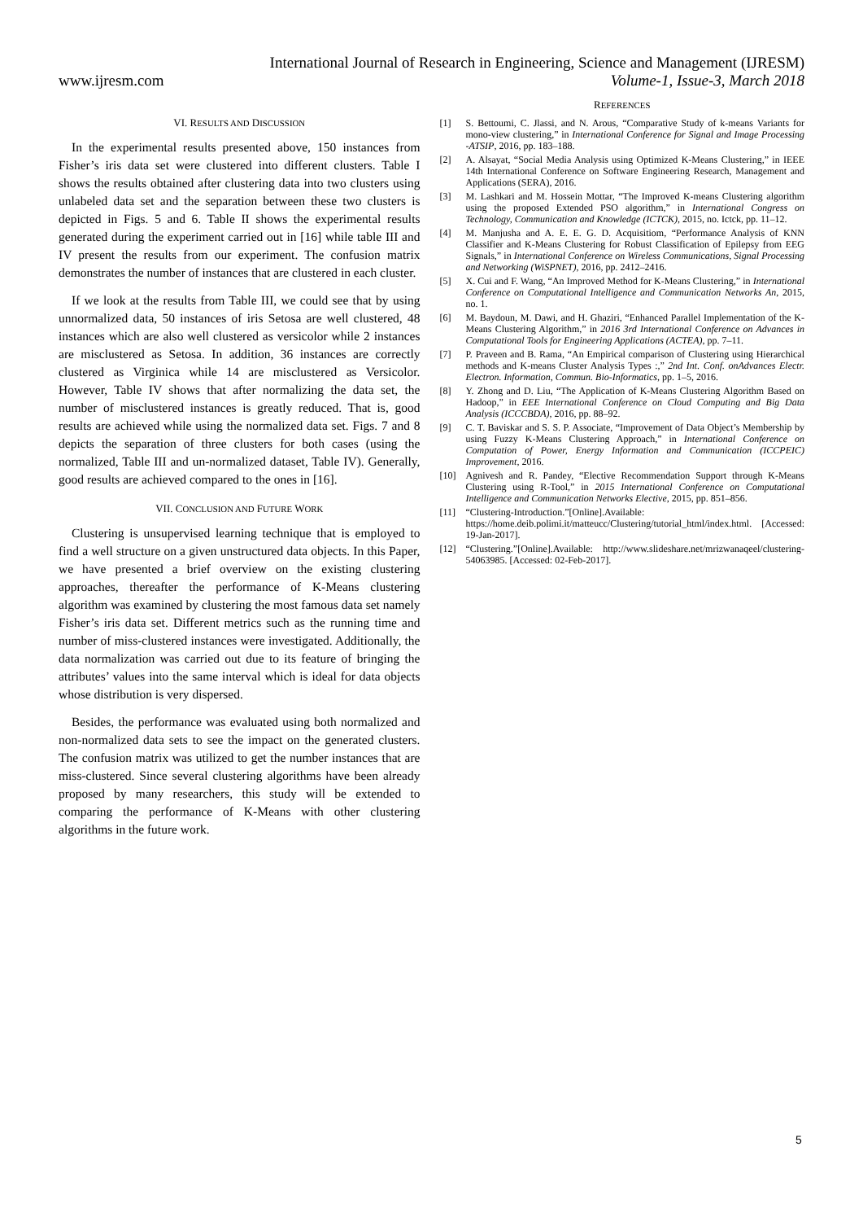International Journal of Research in Engineering, Science and Management (IJRESM)
www.ijresm.com Volume-1, Issue-3, March 2018
VI. RESULTS AND DISCUSSION
In the experimental results presented above, 150 instances from Fisher’s iris data set were clustered into different clusters. Table I shows the results obtained after clustering data into two clusters using unlabeled data set and the separation between these two clusters is depicted in Figs. 5 and 6. Table II shows the experimental results generated during the experiment carried out in [16] while table III and IV present the results from our experiment. The confusion matrix demonstrates the number of instances that are clustered in each cluster.
If we look at the results from Table III, we could see that by using unnormalized data, 50 instances of iris Setosa are well clustered, 48 instances which are also well clustered as versicolor while 2 instances are misclustered as Setosa. In addition, 36 instances are correctly clustered as Virginica while 14 are misclustered as Versicolor. However, Table IV shows that after normalizing the data set, the number of misclustered instances is greatly reduced. That is, good results are achieved while using the normalized data set. Figs. 7 and 8 depicts the separation of three clusters for both cases (using the normalized, Table III and un-normalized dataset, Table IV). Generally, good results are achieved compared to the ones in [16].
VII. CONCLUSION AND FUTURE WORK
Clustering is unsupervised learning technique that is employed to find a well structure on a given unstructured data objects. In this Paper, we have presented a brief overview on the existing clustering approaches, thereafter the performance of K-Means clustering algorithm was examined by clustering the most famous data set namely Fisher’s iris data set. Different metrics such as the running time and number of miss-clustered instances were investigated. Additionally, the data normalization was carried out due to its feature of bringing the attributes’ values into the same interval which is ideal for data objects whose distribution is very dispersed.
Besides, the performance was evaluated using both normalized and non-normalized data sets to see the impact on the generated clusters. The confusion matrix was utilized to get the number instances that are miss-clustered. Since several clustering algorithms have been already proposed by many researchers, this study will be extended to comparing the performance of K-Means with other clustering algorithms in the future work.
REFERENCES
[1] S. Bettoumi, C. Jlassi, and N. Arous, “Comparative Study of k-means Variants for mono-view clustering,” in International Conference for Signal and Image Processing -ATSIP, 2016, pp. 183–188.
[2] A. Alsayat, “Social Media Analysis using Optimized K-Means Clustering,” in IEEE 14th International Conference on Software Engineering Research, Management and Applications (SERA), 2016.
[3] M. Lashkari and M. Hossein Mottar, “The Improved K-means Clustering algorithm using the proposed Extended PSO algorithm,” in International Congress on Technology, Communication and Knowledge (ICTCK), 2015, no. Ictck, pp. 11–12.
[4] M. Manjusha and A. E. E. G. D. Acquisitiom, “Performance Analysis of KNN Classifier and K-Means Clustering for Robust Classification of Epilepsy from EEG Signals,” in International Conference on Wireless Communications, Signal Processing and Networking (WiSPNET), 2016, pp. 2412–2416.
[5] X. Cui and F. Wang, “An Improved Method for K-Means Clustering,” in International Conference on Computational Intelligence and Communication Networks An, 2015, no. 1.
[6] M. Baydoun, M. Dawi, and H. Ghaziri, “Enhanced Parallel Implementation of the K-Means Clustering Algorithm,” in 2016 3rd International Conference on Advances in Computational Tools for Engineering Applications (ACTEA), pp. 7–11.
[7] P. Praveen and B. Rama, “An Empirical comparison of Clustering using Hierarchical methods and K-means Cluster Analysis Types :,” 2nd Int. Conf. onAdvances Electr. Electron. Information, Commun. Bio-Informatics, pp. 1–5, 2016.
[8] Y. Zhong and D. Liu, “The Application of K-Means Clustering Algorithm Based on Hadoop,” in EEE International Conference on Cloud Computing and Big Data Analysis (ICCCBDA), 2016, pp. 88–92.
[9] C. T. Baviskar and S. S. P. Associate, “Improvement of Data Object’s Membership by using Fuzzy K-Means Clustering Approach,” in International Conference on Computation of Power, Energy Information and Communication (ICCPEIC) Improvement, 2016.
[10] Agnivesh and R. Pandey, “Elective Recommendation Support through K-Means Clustering using R-Tool,” in 2015 International Conference on Computational Intelligence and Communication Networks Elective, 2015, pp. 851–856.
[11] “Clustering-Introduction.”[Online].Available: https://home.deib.polimi.it/matteucc/Clustering/tutorial_html/index.html. [Accessed: 19-Jan-2017].
[12] “Clustering.”[Online].Available: http://www.slideshare.net/mrizwanaqeel/clustering-54063985. [Accessed: 02-Feb-2017].
5